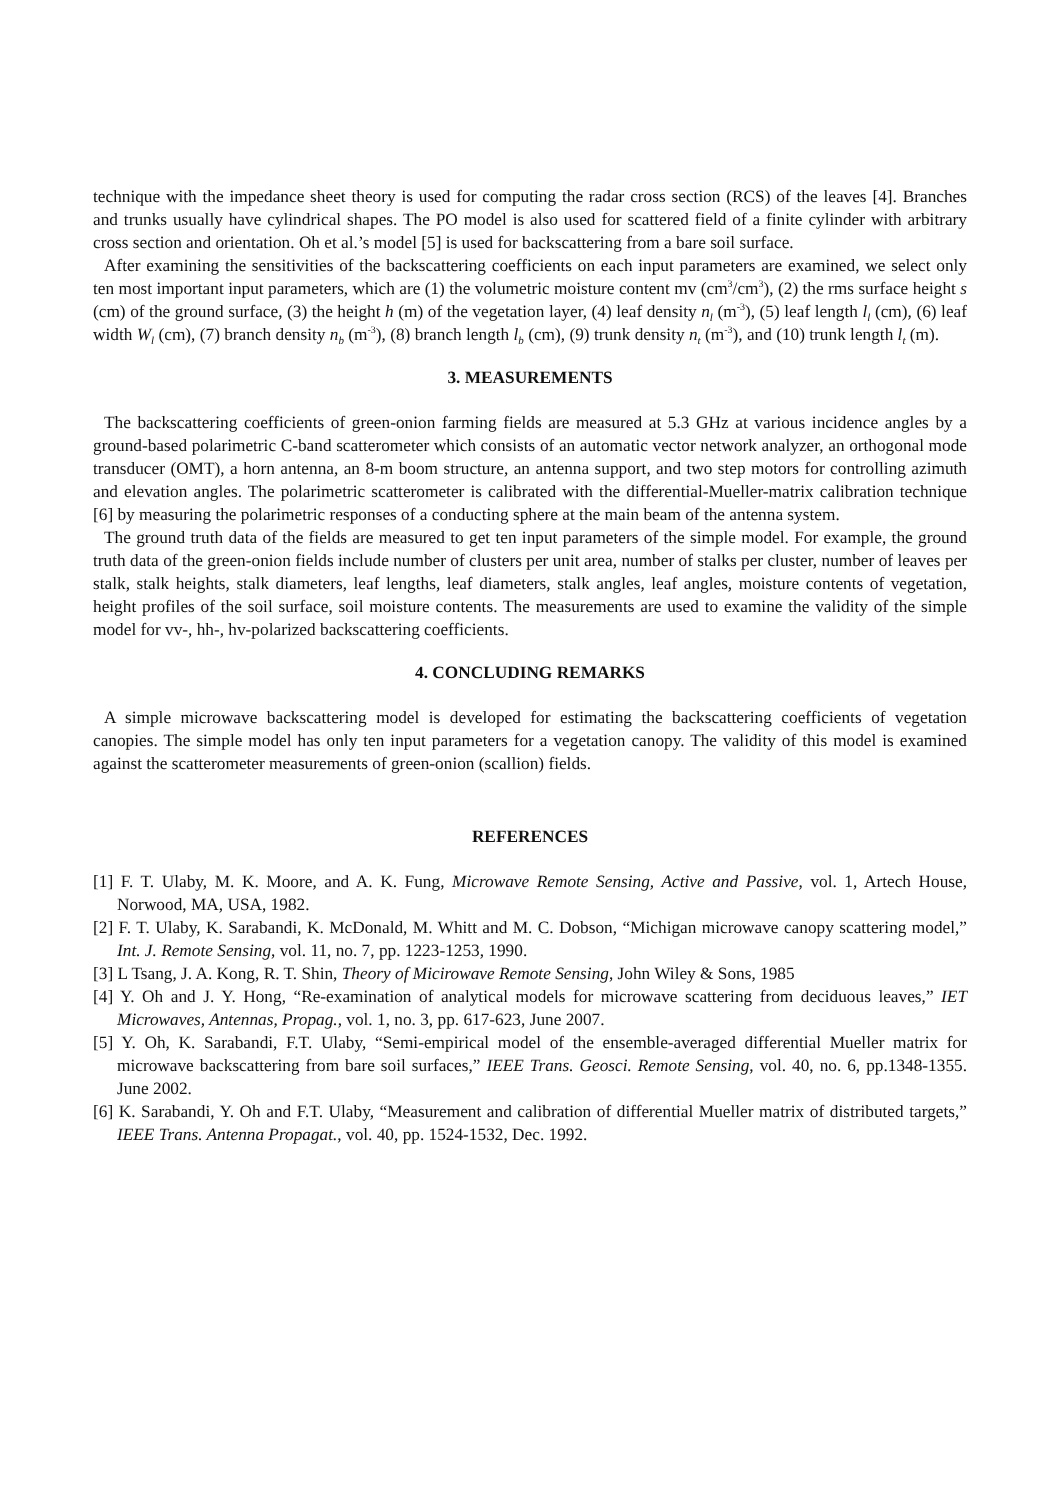technique with the impedance sheet theory is used for computing the radar cross section (RCS) of the leaves [4]. Branches and trunks usually have cylindrical shapes. The PO model is also used for scattered field of a finite cylinder with arbitrary cross section and orientation. Oh et al.’s model [5] is used for backscattering from a bare soil surface.
After examining the sensitivities of the backscattering coefficients on each input parameters are examined, we select only ten most important input parameters, which are (1) the volumetric moisture content mv (cm<sup>3</sup>/cm<sup>3</sup>), (2) the rms surface height s (cm) of the ground surface, (3) the height h (m) of the vegetation layer, (4) leaf density n<sub>l</sub> (m<sup>-3</sup>), (5) leaf length l<sub>l</sub> (cm), (6) leaf width W<sub>l</sub> (cm), (7) branch density n<sub>b</sub> (m<sup>-3</sup>), (8) branch length l<sub>b</sub> (cm), (9) trunk density n<sub>t</sub> (m<sup>-3</sup>), and (10) trunk length l<sub>t</sub> (m).
3. MEASUREMENTS
The backscattering coefficients of green-onion farming fields are measured at 5.3 GHz at various incidence angles by a ground-based polarimetric C-band scatterometer which consists of an automatic vector network analyzer, an orthogonal mode transducer (OMT), a horn antenna, an 8-m boom structure, an antenna support, and two step motors for controlling azimuth and elevation angles. The polarimetric scatterometer is calibrated with the differential-Mueller-matrix calibration technique [6] by measuring the polarimetric responses of a conducting sphere at the main beam of the antenna system.
The ground truth data of the fields are measured to get ten input parameters of the simple model. For example, the ground truth data of the green-onion fields include number of clusters per unit area, number of stalks per cluster, number of leaves per stalk, stalk heights, stalk diameters, leaf lengths, leaf diameters, stalk angles, leaf angles, moisture contents of vegetation, height profiles of the soil surface, soil moisture contents. The measurements are used to examine the validity of the simple model for vv-, hh-, hv-polarized backscattering coefficients.
4. CONCLUDING REMARKS
A simple microwave backscattering model is developed for estimating the backscattering coefficients of vegetation canopies. The simple model has only ten input parameters for a vegetation canopy. The validity of this model is examined against the scatterometer measurements of green-onion (scallion) fields.
REFERENCES
[1] F. T. Ulaby, M. K. Moore, and A. K. Fung, Microwave Remote Sensing, Active and Passive, vol. 1, Artech House, Norwood, MA, USA, 1982.
[2] F. T. Ulaby, K. Sarabandi, K. McDonald, M. Whitt and M. C. Dobson, “Michigan microwave canopy scattering model,” Int. J. Remote Sensing, vol. 11, no. 7, pp. 1223-1253, 1990.
[3] L Tsang, J. A. Kong, R. T. Shin, Theory of Micirowave Remote Sensing, John Wiley & Sons, 1985
[4] Y. Oh and J. Y. Hong, “Re-examination of analytical models for microwave scattering from deciduous leaves,” IET Microwaves, Antennas, Propag., vol. 1, no. 3, pp. 617-623, June 2007.
[5] Y. Oh, K. Sarabandi, F.T. Ulaby, “Semi-empirical model of the ensemble-averaged differential Mueller matrix for microwave backscattering from bare soil surfaces,” IEEE Trans. Geosci. Remote Sensing, vol. 40, no. 6, pp.1348-1355. June 2002.
[6] K. Sarabandi, Y. Oh and F.T. Ulaby, “Measurement and calibration of differential Mueller matrix of distributed targets,” IEEE Trans. Antenna Propagat., vol. 40, pp. 1524-1532, Dec. 1992.